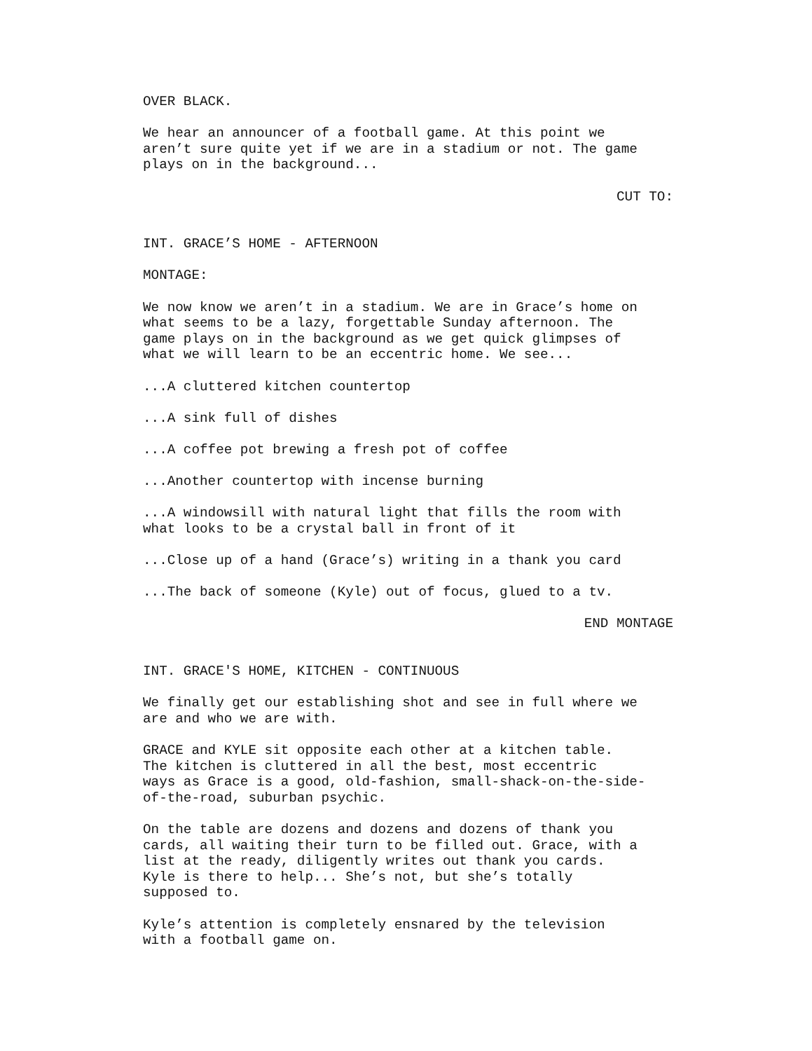OVER BLACK.
We hear an announcer of a football game. At this point we aren’t sure quite yet if we are in a stadium or not. The game plays on in the background...
CUT TO:
INT. GRACE’S HOME - AFTERNOON
MONTAGE:
We now know we aren’t in a stadium. We are in Grace’s home on what seems to be a lazy, forgettable Sunday afternoon. The game plays on in the background as we get quick glimpses of what we will learn to be an eccentric home. We see...
...A cluttered kitchen countertop
...A sink full of dishes
...A coffee pot brewing a fresh pot of coffee
...Another countertop with incense burning
...A windowsill with natural light that fills the room with what looks to be a crystal ball in front of it
...Close up of a hand (Grace’s) writing in a thank you card
...The back of someone (Kyle) out of focus, glued to a tv.
END MONTAGE
INT. GRACE'S HOME, KITCHEN - CONTINUOUS
We finally get our establishing shot and see in full where we are and who we are with.
GRACE and KYLE sit opposite each other at a kitchen table. The kitchen is cluttered in all the best, most eccentric ways as Grace is a good, old-fashion, small-shack-on-the-side- of-the-road, suburban psychic.
On the table are dozens and dozens and dozens of thank you cards, all waiting their turn to be filled out. Grace, with a list at the ready, diligently writes out thank you cards. Kyle is there to help... She’s not, but she’s totally supposed to.
Kyle’s attention is completely ensnared by the television with a football game on.